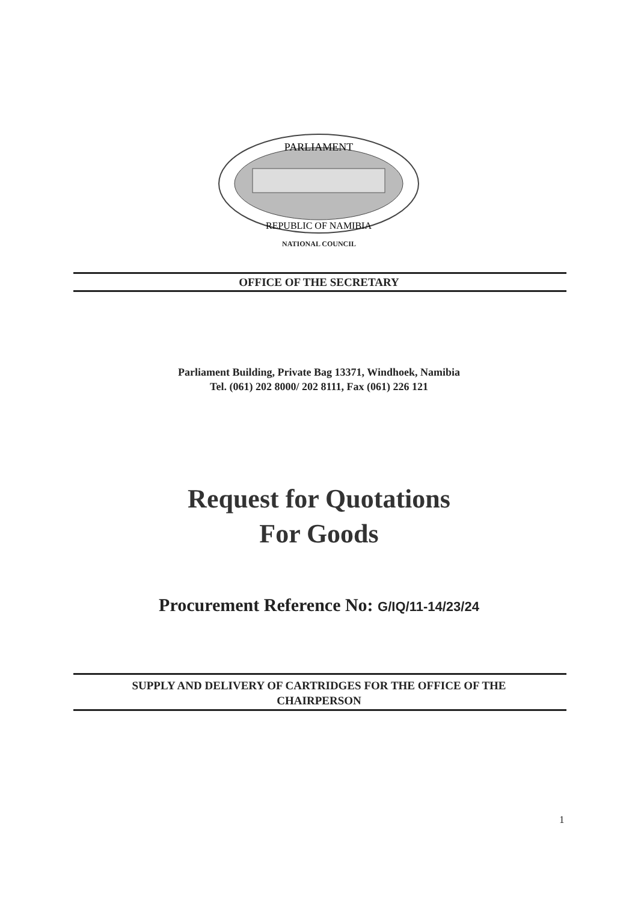PARLIAMENT
REPUBLIC OF NAMIBIA
NATIONAL COUNCIL
OFFICE OF THE SECRETARY
Parliament Building, Private Bag 13371, Windhoek, Namibia
Tel. (061) 202 8000/ 202 8111, Fax (061) 226 121
Request for Quotations
For Goods
Procurement Reference No: G/IQ/11-14/23/24
SUPPLY AND DELIVERY OF CARTRIDGES FOR THE OFFICE OF THE
CHAIRPERSON
1